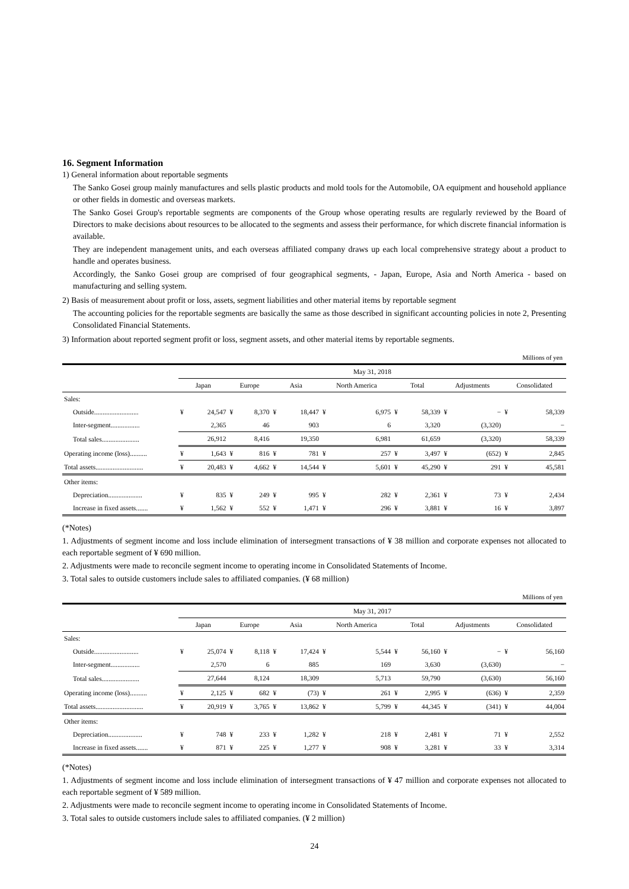16. Segment Information
1) General information about reportable segments
The Sanko Gosei group mainly manufactures and sells plastic products and mold tools for the Automobile, OA equipment and household appliance or other fields in domestic and overseas markets.
The Sanko Gosei Group's reportable segments are components of the Group whose operating results are regularly reviewed by the Board of Directors to make decisions about resources to be allocated to the segments and assess their performance, for which discrete financial information is available.
They are independent management units, and each overseas affiliated company draws up each local comprehensive strategy about a product to handle and operates business.
Accordingly, the Sanko Gosei group are comprised of four geographical segments, - Japan, Europe, Asia and North America - based on manufacturing and selling system.
2) Basis of measurement about profit or loss, assets, segment liabilities and other material items by reportable segment
The accounting policies for the reportable segments are basically the same as those described in significant accounting policies in note 2, Presenting Consolidated Financial Statements.
3) Information about reported segment profit or loss, segment assets, and other material items by reportable segments.
Millions of yen
| | May 31, 2018 | | | | | | | | | | | | | |
| --- | --- | --- | --- | --- | --- | --- | --- | --- | --- | --- | --- | --- | --- | --- |
| | Japan | | Europe | | Asia | | North America | | Total | | Adjustments | | Consolidated | |
| Sales: | | | | | | | | | | | | | | |
| Outside.......................... | ¥ | 24,547 | ¥ | 8,370 | ¥ | 18,447 | ¥ | 6,975 | ¥ | 58,339 | ¥ | − | ¥ | 58,339 |
| Inter-segment................. | | 2,365 | | 46 | | 903 | | 6 | | 3,320 | | (3,320) | | − |
| Total sales...................... | | 26,912 | | 8,416 | | 19,350 | | 6,981 | | 61,659 | | (3,320) | | 58,339 |
| Operating income (loss).......... | ¥ | 1,643 | ¥ | 816 | ¥ | 781 | ¥ | 257 | ¥ | 3,497 | ¥ | (652) | ¥ | 2,845 |
| Total assets............................ | ¥ | 20,483 | ¥ | 4,662 | ¥ | 14,544 | ¥ | 5,601 | ¥ | 45,290 | ¥ | 291 | ¥ | 45,581 |
| Other items: | | | | | | | | | | | | | | |
| Depreciation.................... | ¥ | 835 | ¥ | 249 | ¥ | 995 | ¥ | 282 | ¥ | 2,361 | ¥ | 73 | ¥ | 2,434 |
| Increase in fixed assets....... | ¥ | 1,562 | ¥ | 552 | ¥ | 1,471 | ¥ | 296 | ¥ | 3,881 | ¥ | 16 | ¥ | 3,897 |
(*Notes)
1. Adjustments of segment income and loss include elimination of intersegment transactions of ¥ 38 million and corporate expenses not allocated to each reportable segment of ¥ 690 million.
2. Adjustments were made to reconcile segment income to operating income in Consolidated Statements of Income.
3. Total sales to outside customers include sales to affiliated companies. (¥ 68 million)
Millions of yen
| | May 31, 2017 | | | | | | | | | | | | | |
| --- | --- | --- | --- | --- | --- | --- | --- | --- | --- | --- | --- | --- | --- | --- |
| | Japan | | Europe | | Asia | | North America | | Total | | Adjustments | | Consolidated | |
| Sales: | | | | | | | | | | | | | | |
| Outside.......................... | ¥ | 25,074 | ¥ | 8,118 | ¥ | 17,424 | ¥ | 5,544 | ¥ | 56,160 | ¥ | − | ¥ | 56,160 |
| Inter-segment................. | | 2,570 | | 6 | | 885 | | 169 | | 3,630 | | (3,630) | | − |
| Total sales...................... | | 27,644 | | 8,124 | | 18,309 | | 5,713 | | 59,790 | | (3,630) | | 56,160 |
| Operating income (loss).......... | ¥ | 2,125 | ¥ | 682 | ¥ | (73) | ¥ | 261 | ¥ | 2,995 | ¥ | (636) | ¥ | 2,359 |
| Total assets............................ | ¥ | 20,919 | ¥ | 3,765 | ¥ | 13,862 | ¥ | 5,799 | ¥ | 44,345 | ¥ | (341) | ¥ | 44,004 |
| Other items: | | | | | | | | | | | | | | |
| Depreciation.................... | ¥ | 748 | ¥ | 233 | ¥ | 1,282 | ¥ | 218 | ¥ | 2,481 | ¥ | 71 | ¥ | 2,552 |
| Increase in fixed assets....... | ¥ | 871 | ¥ | 225 | ¥ | 1,277 | ¥ | 908 | ¥ | 3,281 | ¥ | 33 | ¥ | 3,314 |
(*Notes)
1. Adjustments of segment income and loss include elimination of intersegment transactions of ¥ 47 million and corporate expenses not allocated to each reportable segment of ¥ 589 million.
2. Adjustments were made to reconcile segment income to operating income in Consolidated Statements of Income.
3. Total sales to outside customers include sales to affiliated companies. (¥ 2 million)
24